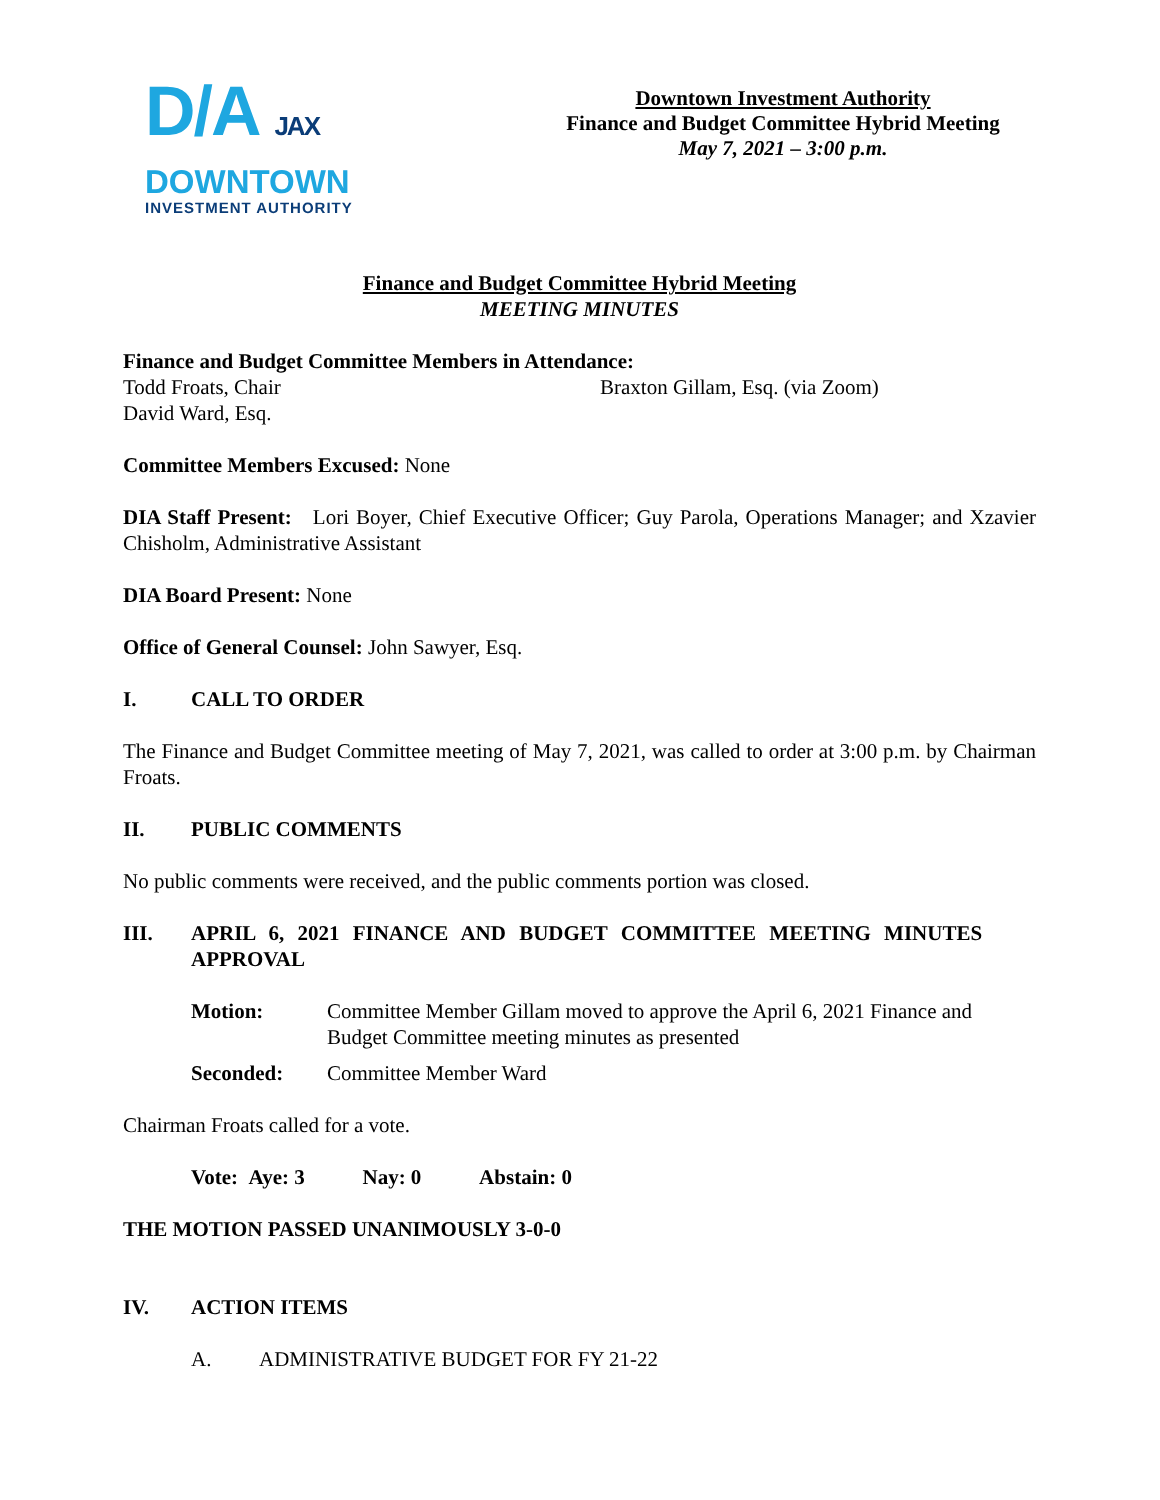D/A JAX
DOWNTOWN
INVESTMENT AUTHORITY
Downtown Investment Authority
Finance and Budget Committee Hybrid Meeting
May 7, 2021 – 3:00 p.m.
Finance and Budget Committee Hybrid Meeting
MEETING MINUTES
Finance and Budget Committee Members in Attendance:
Todd Froats, Chair Braxton Gillam, Esq. (via Zoom)
David Ward, Esq.
Committee Members Excused: None
DIA Staff Present: Lori Boyer, Chief Executive Officer; Guy Parola, Operations Manager; and Xzavier Chisholm, Administrative Assistant
DIA Board Present: None
Office of General Counsel: John Sawyer, Esq.
I. CALL TO ORDER
The Finance and Budget Committee meeting of May 7, 2021, was called to order at 3:00 p.m. by Chairman Froats.
II. PUBLIC COMMENTS
No public comments were received, and the public comments portion was closed.
III. APRIL 6, 2021 FINANCE AND BUDGET COMMITTEE MEETING MINUTES APPROVAL
Motion: Committee Member Gillam moved to approve the April 6, 2021 Finance and Budget Committee meeting minutes as presented
Seconded: Committee Member Ward
Chairman Froats called for a vote.
Vote: Aye: 3 Nay: 0 Abstain: 0
THE MOTION PASSED UNANIMOUSLY 3-0-0
IV. ACTION ITEMS
A. ADMINISTRATIVE BUDGET FOR FY 21-22